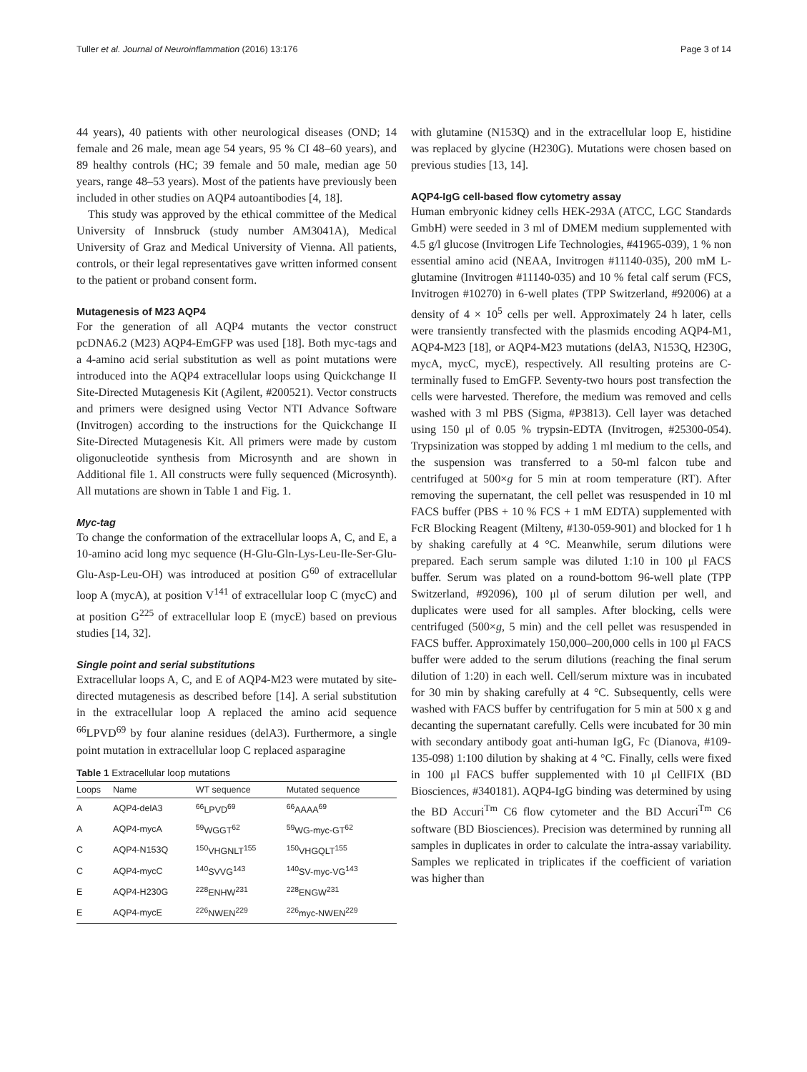Tuller et al. Journal of Neuroinflammation (2016) 13:176 Page 3 of 14
44 years), 40 patients with other neurological diseases (OND; 14 female and 26 male, mean age 54 years, 95 % CI 48–60 years), and 89 healthy controls (HC; 39 female and 50 male, median age 50 years, range 48–53 years). Most of the patients have previously been included in other studies on AQP4 autoantibodies [4, 18].
This study was approved by the ethical committee of the Medical University of Innsbruck (study number AM3041A), Medical University of Graz and Medical University of Vienna. All patients, controls, or their legal representatives gave written informed consent to the patient or proband consent form.
Mutagenesis of M23 AQP4
For the generation of all AQP4 mutants the vector construct pcDNA6.2 (M23) AQP4-EmGFP was used [18]. Both myc-tags and a 4-amino acid serial substitution as well as point mutations were introduced into the AQP4 extracellular loops using Quickchange II Site-Directed Mutagenesis Kit (Agilent, #200521). Vector constructs and primers were designed using Vector NTI Advance Software (Invitrogen) according to the instructions for the Quickchange II Site-Directed Mutagenesis Kit. All primers were made by custom oligonucleotide synthesis from Microsynth and are shown in Additional file 1. All constructs were fully sequenced (Microsynth). All mutations are shown in Table 1 and Fig. 1.
Myc-tag
To change the conformation of the extracellular loops A, C, and E, a 10-amino acid long myc sequence (H-Glu-Gln-Lys-Leu-Ile-Ser-Glu-Glu-Asp-Leu-OH) was introduced at position G<sup>60</sup> of extracellular loop A (mycA), at position V<sup>141</sup> of extracellular loop C (mycC) and at position G<sup>225</sup> of extracellular loop E (mycE) based on previous studies [14, 32].
Single point and serial substitutions
Extracellular loops A, C, and E of AQP4-M23 were mutated by site-directed mutagenesis as described before [14]. A serial substitution in the extracellular loop A replaced the amino acid sequence <sup>66</sup>LPVD<sup>69</sup> by four alanine residues (delA3). Furthermore, a single point mutation in extracellular loop C replaced asparagine
Table 1 Extracellular loop mutations
| Loops | Name | WT sequence | Mutated sequence |
| --- | --- | --- | --- |
| A | AQP4-delA3 | <sup>66</sup> LPVD<sup>69</sup> | <sup>66</sup> AAAA<sup>69</sup> |
| A | AQP4-mycA | <sup>59</sup> WGGT<sup>62</sup> | <sup>59</sup> WG-myc-GT<sup>62</sup> |
| C | AQP4-N153Q | <sup>150</sup>VHGNLT<sup>155</sup> | <sup>150</sup>VHGQLT<sup>155</sup> |
| C | AQP4-mycC | <sup>140</sup>SVVG<sup>143</sup> | <sup>140</sup>SV-myc-VG<sup>143</sup> |
| E | AQP4-H230G | <sup>228</sup> ENHW<sup>231</sup> | <sup>228</sup> ENGW<sup>231</sup> |
| E | AQP4-mycE | <sup>226</sup>NWEN<sup>229</sup> | <sup>226</sup> myc-NWEN<sup>229</sup> |
with glutamine (N153Q) and in the extracellular loop E, histidine was replaced by glycine (H230G). Mutations were chosen based on previous studies [13, 14].
AQP4-IgG cell-based flow cytometry assay
Human embryonic kidney cells HEK-293A (ATCC, LGC Standards GmbH) were seeded in 3 ml of DMEM medium supplemented with 4.5 g/l glucose (Invitrogen Life Technologies, #41965-039), 1 % non essential amino acid (NEAA, Invitrogen #11140-035), 200 mM L-glutamine (Invitrogen #11140-035) and 10 % fetal calf serum (FCS, Invitrogen #10270) in 6-well plates (TPP Switzerland, #92006) at a density of 4 × 10<sup>5</sup> cells per well. Approximately 24 h later, cells were transiently transfected with the plasmids encoding AQP4-M1, AQP4-M23 [18], or AQP4-M23 mutations (delA3, N153Q, H230G, mycA, mycC, mycE), respectively. All resulting proteins are C-terminally fused to EmGFP. Seventy-two hours post transfection the cells were harvested. Therefore, the medium was removed and cells washed with 3 ml PBS (Sigma, #P3813). Cell layer was detached using 150 μl of 0.05 % trypsin-EDTA (Invitrogen, #25300-054). Trypsinization was stopped by adding 1 ml medium to the cells, and the suspension was transferred to a 50-ml falcon tube and centrifuged at 500×g for 5 min at room temperature (RT). After removing the supernatant, the cell pellet was resuspended in 10 ml FACS buffer (PBS + 10 % FCS + 1 mM EDTA) supplemented with FcR Blocking Reagent (Milteny, #130-059-901) and blocked for 1 h by shaking carefully at 4 °C. Meanwhile, serum dilutions were prepared. Each serum sample was diluted 1:10 in 100 μl FACS buffer. Serum was plated on a round-bottom 96-well plate (TPP Switzerland, #92096), 100 μl of serum dilution per well, and duplicates were used for all samples. After blocking, cells were centrifuged (500×g, 5 min) and the cell pellet was resuspended in FACS buffer. Approximately 150,000–200,000 cells in 100 μl FACS buffer were added to the serum dilutions (reaching the final serum dilution of 1:20) in each well. Cell/serum mixture was in incubated for 30 min by shaking carefully at 4 °C. Subsequently, cells were washed with FACS buffer by centrifugation for 5 min at 500 x g and decanting the supernatant carefully. Cells were incubated for 30 min with secondary antibody goat anti-human IgG, Fc (Dianova, #109-135-098) 1:100 dilution by shaking at 4 °C. Finally, cells were fixed in 100 μl FACS buffer supplemented with 10 μl CellFIX (BD Biosciences, #340181). AQP4-IgG binding was determined by using the BD Accuri<sup>Tm</sup> C6 flow cytometer and the BD Accuri<sup>Tm</sup> C6 software (BD Biosciences). Precision was determined by running all samples in duplicates in order to calculate the intra-assay variability. Samples we replicated in triplicates if the coefficient of variation was higher than